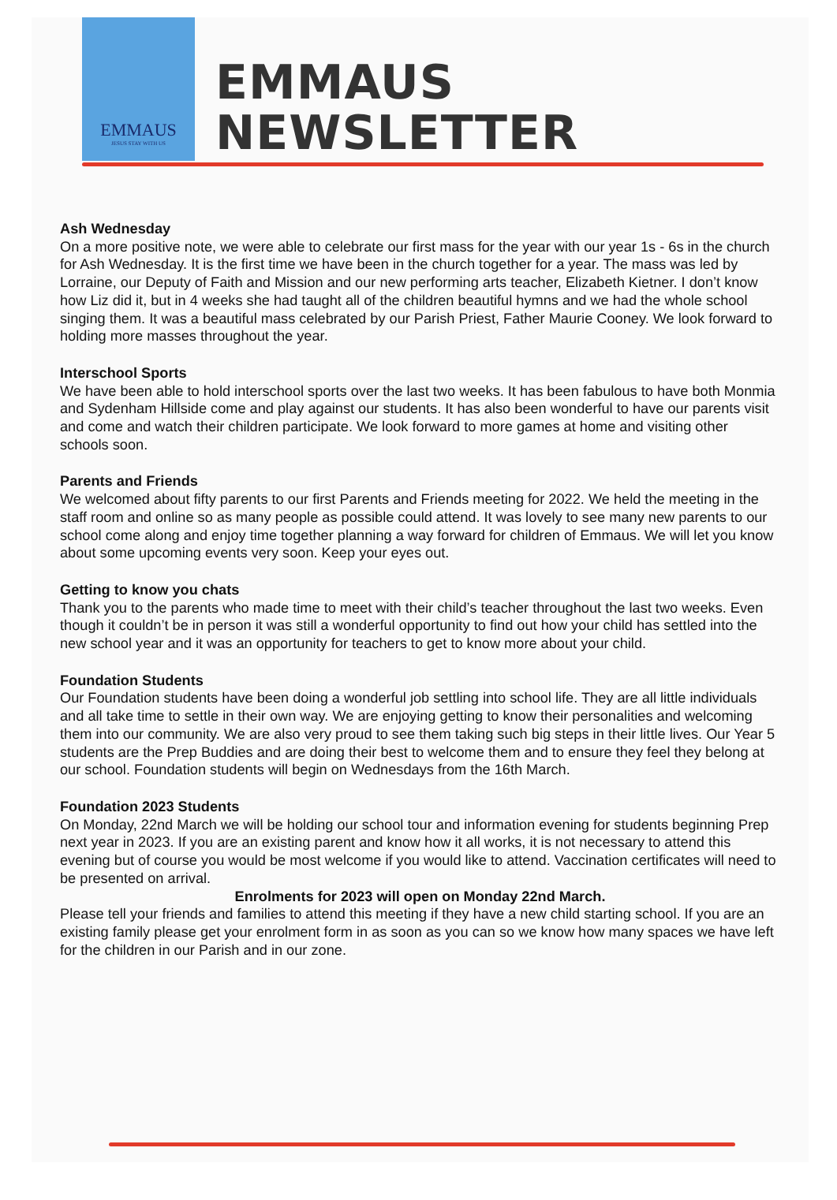EMMAUS
JESUS STAY WITH US
EMMAUS
NEWSLETTER
Ash Wednesday
On a more positive note, we were able to celebrate our first mass for the year with our year 1s - 6s in the church for Ash Wednesday. It is the first time we have been in the church together for a year. The mass was led by Lorraine, our Deputy of Faith and Mission and our new performing arts teacher, Elizabeth Kietner. I don’t know how Liz did it, but in 4 weeks she had taught all of the children beautiful hymns and we had the whole school singing them. It was a beautiful mass celebrated by our Parish Priest, Father Maurie Cooney. We look forward to holding more masses throughout the year.
Interschool Sports
We have been able to hold interschool sports over the last two weeks. It has been fabulous to have both Monmia and Sydenham Hillside come and play against our students. It has also been wonderful to have our parents visit and come and watch their children participate. We look forward to more games at home and visiting other schools soon.
Parents and Friends
We welcomed about fifty parents to our first Parents and Friends meeting for 2022. We held the meeting in the staff room and online so as many people as possible could attend. It was lovely to see many new parents to our school come along and enjoy time together planning a way forward for children of Emmaus. We will let you know about some upcoming events very soon. Keep your eyes out.
Getting to know you chats
Thank you to the parents who made time to meet with their child’s teacher throughout the last two weeks. Even though it couldn’t be in person it was still a wonderful opportunity to find out how your child has settled into the new school year and it was an opportunity for teachers to get to know more about your child.
Foundation Students
Our Foundation students have been doing a wonderful job settling into school life. They are all little individuals and all take time to settle in their own way. We are enjoying getting to know their personalities and welcoming them into our community. We are also very proud to see them taking such big steps in their little lives. Our Year 5 students are the Prep Buddies and are doing their best to welcome them and to ensure they feel they belong at our school. Foundation students will begin on Wednesdays from the 16th March.
Foundation 2023 Students
On Monday, 22nd March we will be holding our school tour and information evening for students beginning Prep next year in 2023. If you are an existing parent and know how it all works, it is not necessary to attend this evening but of course you would be most welcome if you would like to attend. Vaccination certificates will need to be presented on arrival.
Enrolments for 2023 will open on Monday 22nd March.
Please tell your friends and families to attend this meeting if they have a new child starting school. If you are an existing family please get your enrolment form in as soon as you can so we know how many spaces we have left for the children in our Parish and in our zone.